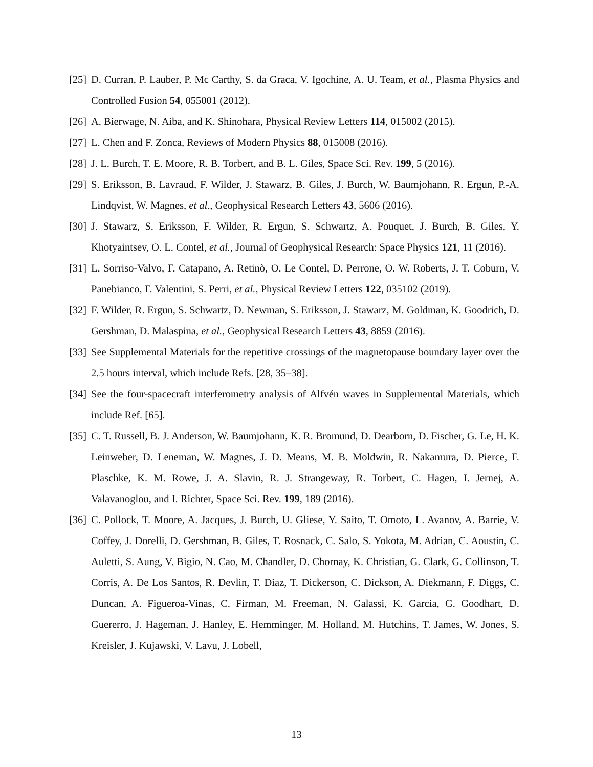[25] D. Curran, P. Lauber, P. Mc Carthy, S. da Graca, V. Igochine, A. U. Team, et al., Plasma Physics and Controlled Fusion 54, 055001 (2012).
[26] A. Bierwage, N. Aiba, and K. Shinohara, Physical Review Letters 114, 015002 (2015).
[27] L. Chen and F. Zonca, Reviews of Modern Physics 88, 015008 (2016).
[28] J. L. Burch, T. E. Moore, R. B. Torbert, and B. L. Giles, Space Sci. Rev. 199, 5 (2016).
[29] S. Eriksson, B. Lavraud, F. Wilder, J. Stawarz, B. Giles, J. Burch, W. Baumjohann, R. Ergun, P.-A. Lindqvist, W. Magnes, et al., Geophysical Research Letters 43, 5606 (2016).
[30] J. Stawarz, S. Eriksson, F. Wilder, R. Ergun, S. Schwartz, A. Pouquet, J. Burch, B. Giles, Y. Khotyaintsev, O. L. Contel, et al., Journal of Geophysical Research: Space Physics 121, 11 (2016).
[31] L. Sorriso-Valvo, F. Catapano, A. Retinò, O. Le Contel, D. Perrone, O. W. Roberts, J. T. Coburn, V. Panebianco, F. Valentini, S. Perri, et al., Physical Review Letters 122, 035102 (2019).
[32] F. Wilder, R. Ergun, S. Schwartz, D. Newman, S. Eriksson, J. Stawarz, M. Goldman, K. Goodrich, D. Gershman, D. Malaspina, et al., Geophysical Research Letters 43, 8859 (2016).
[33] See Supplemental Materials for the repetitive crossings of the magnetopause boundary layer over the 2.5 hours interval, which include Refs. [28, 35–38].
[34] See the four-spacecraft interferometry analysis of Alfvén waves in Supplemental Materials, which include Ref. [65].
[35] C. T. Russell, B. J. Anderson, W. Baumjohann, K. R. Bromund, D. Dearborn, D. Fischer, G. Le, H. K. Leinweber, D. Leneman, W. Magnes, J. D. Means, M. B. Moldwin, R. Nakamura, D. Pierce, F. Plaschke, K. M. Rowe, J. A. Slavin, R. J. Strangeway, R. Torbert, C. Hagen, I. Jernej, A. Valavanoglou, and I. Richter, Space Sci. Rev. 199, 189 (2016).
[36] C. Pollock, T. Moore, A. Jacques, J. Burch, U. Gliese, Y. Saito, T. Omoto, L. Avanov, A. Barrie, V. Coffey, J. Dorelli, D. Gershman, B. Giles, T. Rosnack, C. Salo, S. Yokota, M. Adrian, C. Aoustin, C. Auletti, S. Aung, V. Bigio, N. Cao, M. Chandler, D. Chornay, K. Christian, G. Clark, G. Collinson, T. Corris, A. De Los Santos, R. Devlin, T. Diaz, T. Dickerson, C. Dickson, A. Diekmann, F. Diggs, C. Duncan, A. Figueroa-Vinas, C. Firman, M. Freeman, N. Galassi, K. Garcia, G. Goodhart, D. Guererro, J. Hageman, J. Hanley, E. Hemminger, M. Holland, M. Hutchins, T. James, W. Jones, S. Kreisler, J. Kujawski, V. Lavu, J. Lobell,
13